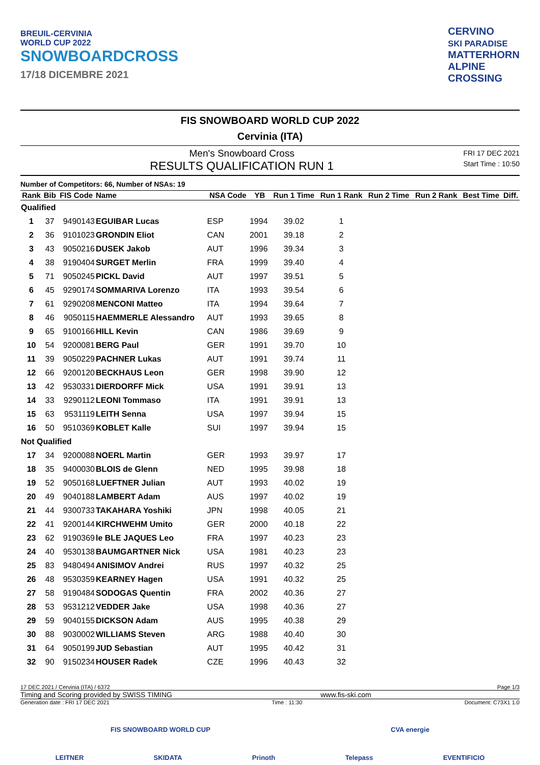BREUIL-CERVINIA
WORLD CUP 2022
SNOWBOARDCROSS
17/18 DICEMBRE 2021
CERVINO
SKI PARADISE
MATTERHORN
ALPINE
CROSSING
FIS SNOWBOARD WORLD CUP 2022
Cervinia (ITA)
Men's Snowboard Cross
RESULTS QUALIFICATION RUN 1
FRI 17 DEC 2021
Start Time : 10:50
Number of Competitors: 66, Number of NSAs: 19
| Rank | Bib | FIS Code | Name | NSA Code | YB | Run 1 Time | Run 1 Rank | Run 2 Time | Run 2 Rank | Best Time | Diff. |
| --- | --- | --- | --- | --- | --- | --- | --- | --- | --- | --- | --- |
| Qualified | | | | | | | | | | | |
| 1 | 37 | 9490143 | EGUIBAR Lucas | ESP | 1994 | 39.02 | 1 | | | | |
| 2 | 36 | 9101023 | GRONDIN Eliot | CAN | 2001 | 39.18 | 2 | | | | |
| 3 | 43 | 9050216 | DUSEK Jakob | AUT | 1996 | 39.34 | 3 | | | | |
| 4 | 38 | 9190404 | SURGET Merlin | FRA | 1999 | 39.40 | 4 | | | | |
| 5 | 71 | 9050245 | PICKL David | AUT | 1997 | 39.51 | 5 | | | | |
| 6 | 45 | 9290174 | SOMMARIVA Lorenzo | ITA | 1993 | 39.54 | 6 | | | | |
| 7 | 61 | 9290208 | MENCONI Matteo | ITA | 1994 | 39.64 | 7 | | | | |
| 8 | 46 | 9050115 | HAEMMERLE Alessandro | AUT | 1993 | 39.65 | 8 | | | | |
| 9 | 65 | 9100166 | HILL Kevin | CAN | 1986 | 39.69 | 9 | | | | |
| 10 | 54 | 9200081 | BERG Paul | GER | 1991 | 39.70 | 10 | | | | |
| 11 | 39 | 9050229 | PACHNER Lukas | AUT | 1991 | 39.74 | 11 | | | | |
| 12 | 66 | 9200120 | BECKHAUS Leon | GER | 1998 | 39.90 | 12 | | | | |
| 13 | 42 | 9530331 | DIERDORFF Mick | USA | 1991 | 39.91 | 13 | | | | |
| 14 | 33 | 9290112 | LEONI Tommaso | ITA | 1991 | 39.91 | 13 | | | | |
| 15 | 63 | 9531119 | LEITH Senna | USA | 1997 | 39.94 | 15 | | | | |
| 16 | 50 | 9510369 | KOBLET Kalle | SUI | 1997 | 39.94 | 15 | | | | |
| Not Qualified | | | | | | | | | | | |
| 17 | 34 | 9200088 | NOERL Martin | GER | 1993 | 39.97 | 17 | | | | |
| 18 | 35 | 9400030 | BLOIS de Glenn | NED | 1995 | 39.98 | 18 | | | | |
| 19 | 52 | 9050168 | LUEFTNER Julian | AUT | 1993 | 40.02 | 19 | | | | |
| 20 | 49 | 9040188 | LAMBERT Adam | AUS | 1997 | 40.02 | 19 | | | | |
| 21 | 44 | 9300733 | TAKAHARA Yoshiki | JPN | 1998 | 40.05 | 21 | | | | |
| 22 | 41 | 9200144 | KIRCHWEHM Umito | GER | 2000 | 40.18 | 22 | | | | |
| 23 | 62 | 9190369 | le BLE JAQUES Leo | FRA | 1997 | 40.23 | 23 | | | | |
| 24 | 40 | 9530138 | BAUMGARTNER Nick | USA | 1981 | 40.23 | 23 | | | | |
| 25 | 83 | 9480494 | ANISIMOV Andrei | RUS | 1997 | 40.32 | 25 | | | | |
| 26 | 48 | 9530359 | KEARNEY Hagen | USA | 1991 | 40.32 | 25 | | | | |
| 27 | 58 | 9190484 | SODOGAS Quentin | FRA | 2002 | 40.36 | 27 | | | | |
| 28 | 53 | 9531212 | VEDDER Jake | USA | 1998 | 40.36 | 27 | | | | |
| 29 | 59 | 9040155 | DICKSON Adam | AUS | 1995 | 40.38 | 29 | | | | |
| 30 | 88 | 9030002 | WILLIAMS Steven | ARG | 1988 | 40.40 | 30 | | | | |
| 31 | 64 | 9050199 | JUD Sebastian | AUT | 1995 | 40.42 | 31 | | | | |
| 32 | 90 | 9150234 | HOUSER Radek | CZE | 1996 | 40.43 | 32 | | | | |
17 DEC 2021 / Cervinia (ITA) / 6372 Page 1/3
Timing and Scoring provided by SWISS TIMING www.fis-ski.com
Generation date : FRI 17 DEC 2021 Time : 11:30 Document: C73X1 1.0
FIS SNOWBOARD WORLD CUP CVA energie
LEITNER SKIDATA Prinoth Telepass EVENTIFICIO